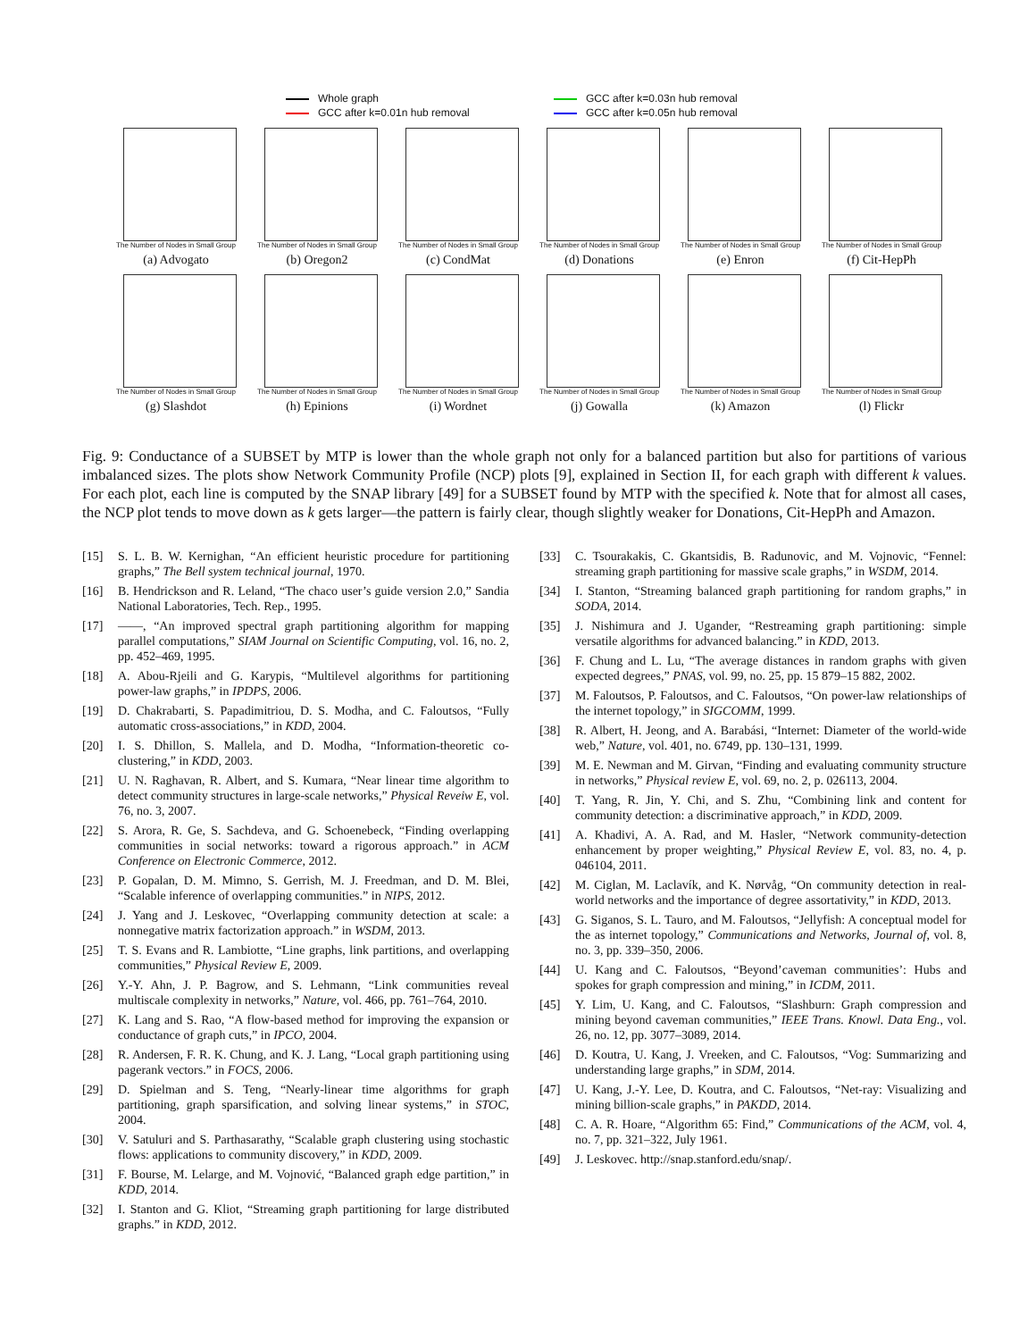Whole graph
GCC after k=0.03n hub removal
GCC after k=0.01n hub removal
GCC after k=0.05n hub removal
The Number of Nodes in Small Group
(a) Advogato
The Number of Nodes in Small Group
(b) Oregon2
The Number of Nodes in Small Group
(c) CondMat
The Number of Nodes in Small Group
(d) Donations
The Number of Nodes in Small Group
(e) Enron
The Number of Nodes in Small Group
(f) Cit-HepPh
The Number of Nodes in Small Group
(g) Slashdot
The Number of Nodes in Small Group
(h) Epinions
The Number of Nodes in Small Group
(i) Wordnet
The Number of Nodes in Small Group
(j) Gowalla
The Number of Nodes in Small Group
(k) Amazon
The Number of Nodes in Small Group
(l) Flickr
Fig. 9: Conductance of a SUBSET by MTP is lower than the whole graph not only for a balanced partition but also for partitions of various imbalanced sizes. The plots show Network Community Profile (NCP) plots [9], explained in Section II, for each graph with different k values. For each plot, each line is computed by the SNAP library [49] for a SUBSET found by MTP with the specified k. Note that for almost all cases, the NCP plot tends to move down as k gets larger—the pattern is fairly clear, though slightly weaker for Donations, Cit-HepPh and Amazon.
[15] S. L. B. W. Kernighan, “An efficient heuristic procedure for partitioning graphs,” The Bell system technical journal, 1970.
[16] B. Hendrickson and R. Leland, “The chaco user’s guide version 2.0,” Sandia National Laboratories, Tech. Rep., 1995.
[17] ——, “An improved spectral graph partitioning algorithm for mapping parallel computations,” SIAM Journal on Scientific Computing, vol. 16, no. 2, pp. 452–469, 1995.
[18] A. Abou-Rjeili and G. Karypis, “Multilevel algorithms for partitioning power-law graphs,” in IPDPS, 2006.
[19] D. Chakrabarti, S. Papadimitriou, D. S. Modha, and C. Faloutsos, “Fully automatic cross-associations,” in KDD, 2004.
[20] I. S. Dhillon, S. Mallela, and D. Modha, “Information-theoretic co-clustering,” in KDD, 2003.
[21] U. N. Raghavan, R. Albert, and S. Kumara, “Near linear time algorithm to detect community structures in large-scale networks,” Physical Reveiw E, vol. 76, no. 3, 2007.
[22] S. Arora, R. Ge, S. Sachdeva, and G. Schoenebeck, “Finding overlapping communities in social networks: toward a rigorous approach.” in ACM Conference on Electronic Commerce, 2012.
[23] P. Gopalan, D. M. Mimno, S. Gerrish, M. J. Freedman, and D. M. Blei, “Scalable inference of overlapping communities.” in NIPS, 2012.
[24] J. Yang and J. Leskovec, “Overlapping community detection at scale: a nonnegative matrix factorization approach.” in WSDM, 2013.
[25] T. S. Evans and R. Lambiotte, “Line graphs, link partitions, and overlapping communities,” Physical Review E, 2009.
[26] Y.-Y. Ahn, J. P. Bagrow, and S. Lehmann, “Link communities reveal multiscale complexity in networks,” Nature, vol. 466, pp. 761–764, 2010.
[27] K. Lang and S. Rao, “A flow-based method for improving the expansion or conductance of graph cuts,” in IPCO, 2004.
[28] R. Andersen, F. R. K. Chung, and K. J. Lang, “Local graph partitioning using pagerank vectors.” in FOCS, 2006.
[29] D. Spielman and S. Teng, “Nearly-linear time algorithms for graph partitioning, graph sparsification, and solving linear systems,” in STOC, 2004.
[30] V. Satuluri and S. Parthasarathy, “Scalable graph clustering using stochastic flows: applications to community discovery,” in KDD, 2009.
[31] F. Bourse, M. Lelarge, and M. Vojnović, “Balanced graph edge partition,” in KDD, 2014.
[32] I. Stanton and G. Kliot, “Streaming graph partitioning for large distributed graphs.” in KDD, 2012.
[33] C. Tsourakakis, C. Gkantsidis, B. Radunovic, and M. Vojnovic, “Fennel: streaming graph partitioning for massive scale graphs,” in WSDM, 2014.
[34] I. Stanton, “Streaming balanced graph partitioning for random graphs,” in SODA, 2014.
[35] J. Nishimura and J. Ugander, “Restreaming graph partitioning: simple versatile algorithms for advanced balancing.” in KDD, 2013.
[36] F. Chung and L. Lu, “The average distances in random graphs with given expected degrees,” PNAS, vol. 99, no. 25, pp. 15 879–15 882, 2002.
[37] M. Faloutsos, P. Faloutsos, and C. Faloutsos, “On power-law relationships of the internet topology,” in SIGCOMM, 1999.
[38] R. Albert, H. Jeong, and A. Barabási, “Internet: Diameter of the world-wide web,” Nature, vol. 401, no. 6749, pp. 130–131, 1999.
[39] M. E. Newman and M. Girvan, “Finding and evaluating community structure in networks,” Physical review E, vol. 69, no. 2, p. 026113, 2004.
[40] T. Yang, R. Jin, Y. Chi, and S. Zhu, “Combining link and content for community detection: a discriminative approach,” in KDD, 2009.
[41] A. Khadivi, A. A. Rad, and M. Hasler, “Network community-detection enhancement by proper weighting,” Physical Review E, vol. 83, no. 4, p. 046104, 2011.
[42] M. Ciglan, M. Laclavík, and K. Nørvåg, “On community detection in real-world networks and the importance of degree assortativity,” in KDD, 2013.
[43] G. Siganos, S. L. Tauro, and M. Faloutsos, “Jellyfish: A conceptual model for the as internet topology,” Communications and Networks, Journal of, vol. 8, no. 3, pp. 339–350, 2006.
[44] U. Kang and C. Faloutsos, “Beyond’caveman communities’: Hubs and spokes for graph compression and mining,” in ICDM, 2011.
[45] Y. Lim, U. Kang, and C. Faloutsos, “Slashburn: Graph compression and mining beyond caveman communities,” IEEE Trans. Knowl. Data Eng., vol. 26, no. 12, pp. 3077–3089, 2014.
[46] D. Koutra, U. Kang, J. Vreeken, and C. Faloutsos, “Vog: Summarizing and understanding large graphs,” in SDM, 2014.
[47] U. Kang, J.-Y. Lee, D. Koutra, and C. Faloutsos, “Net-ray: Visualizing and mining billion-scale graphs,” in PAKDD, 2014.
[48] C. A. R. Hoare, “Algorithm 65: Find,” Communications of the ACM, vol. 4, no. 7, pp. 321–322, July 1961.
[49] J. Leskovec. http://snap.stanford.edu/snap/.